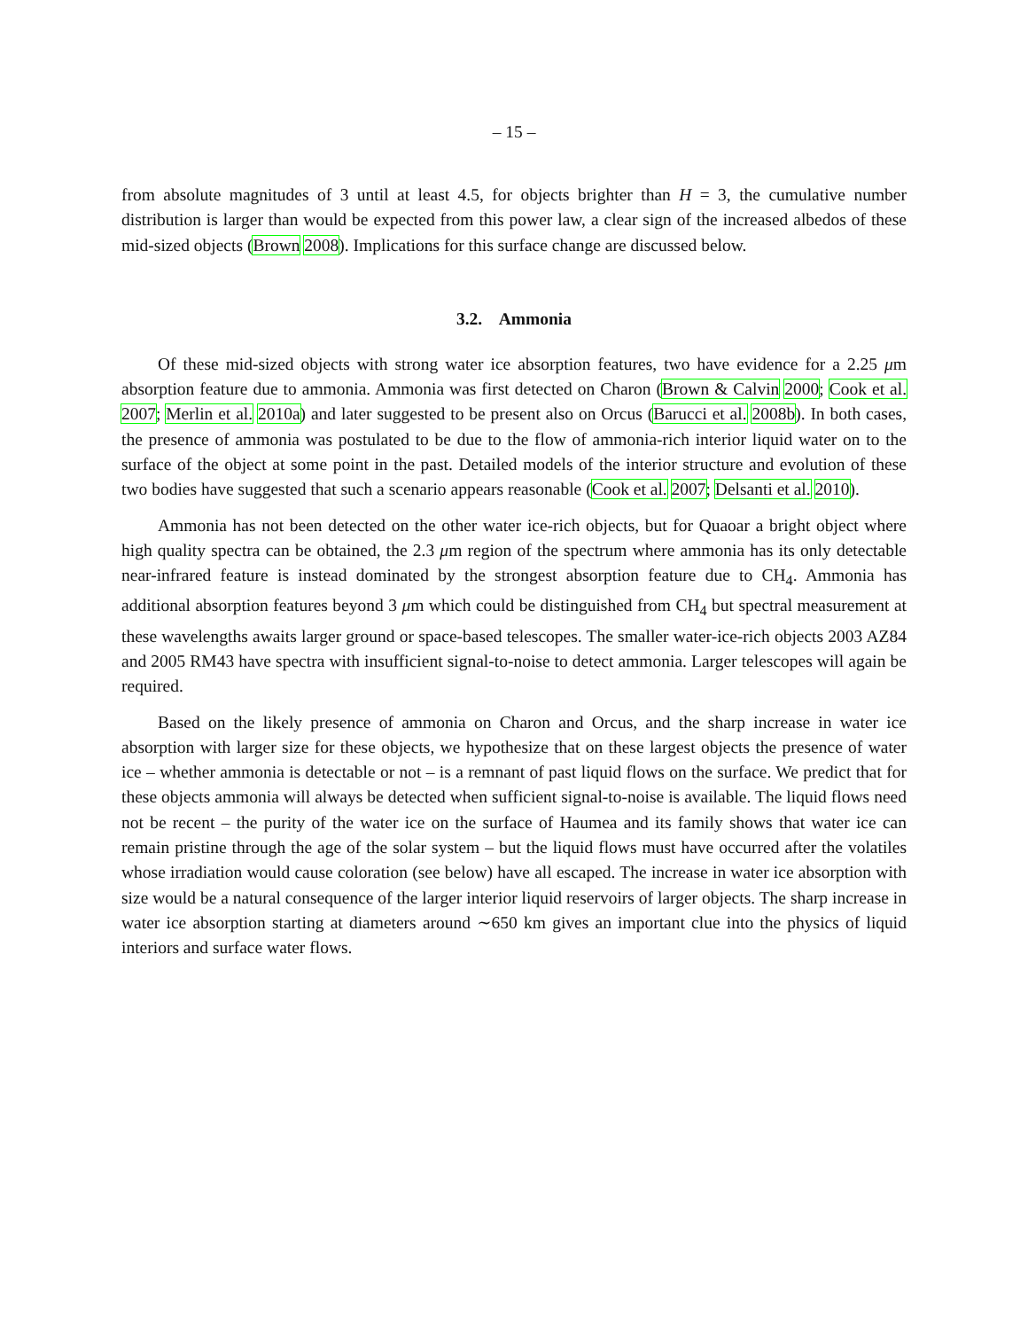– 15 –
from absolute magnitudes of 3 until at least 4.5, for objects brighter than H = 3, the cumulative number distribution is larger than would be expected from this power law, a clear sign of the increased albedos of these mid-sized objects (Brown 2008). Implications for this surface change are discussed below.
3.2. Ammonia
Of these mid-sized objects with strong water ice absorption features, two have evidence for a 2.25 μm absorption feature due to ammonia. Ammonia was first detected on Charon (Brown & Calvin 2000; Cook et al. 2007; Merlin et al. 2010a) and later suggested to be present also on Orcus (Barucci et al. 2008b). In both cases, the presence of ammonia was postulated to be due to the flow of ammonia-rich interior liquid water on to the surface of the object at some point in the past. Detailed models of the interior structure and evolution of these two bodies have suggested that such a scenario appears reasonable (Cook et al. 2007; Delsanti et al. 2010).
Ammonia has not been detected on the other water ice-rich objects, but for Quaoar a bright object where high quality spectra can be obtained, the 2.3 μm region of the spectrum where ammonia has its only detectable near-infrared feature is instead dominated by the strongest absorption feature due to CH<sub>4</sub>. Ammonia has additional absorption features beyond 3 μm which could be distinguished from CH<sub>4</sub> but spectral measurement at these wavelengths awaits larger ground or space-based telescopes. The smaller water-ice-rich objects 2003 AZ84 and 2005 RM43 have spectra with insufficient signal-to-noise to detect ammonia. Larger telescopes will again be required.
Based on the likely presence of ammonia on Charon and Orcus, and the sharp increase in water ice absorption with larger size for these objects, we hypothesize that on these largest objects the presence of water ice – whether ammonia is detectable or not – is a remnant of past liquid flows on the surface. We predict that for these objects ammonia will always be detected when sufficient signal-to-noise is available. The liquid flows need not be recent – the purity of the water ice on the surface of Haumea and its family shows that water ice can remain pristine through the age of the solar system – but the liquid flows must have occurred after the volatiles whose irradiation would cause coloration (see below) have all escaped. The increase in water ice absorption with size would be a natural consequence of the larger interior liquid reservoirs of larger objects. The sharp increase in water ice absorption starting at diameters around ∼650 km gives an important clue into the physics of liquid interiors and surface water flows.